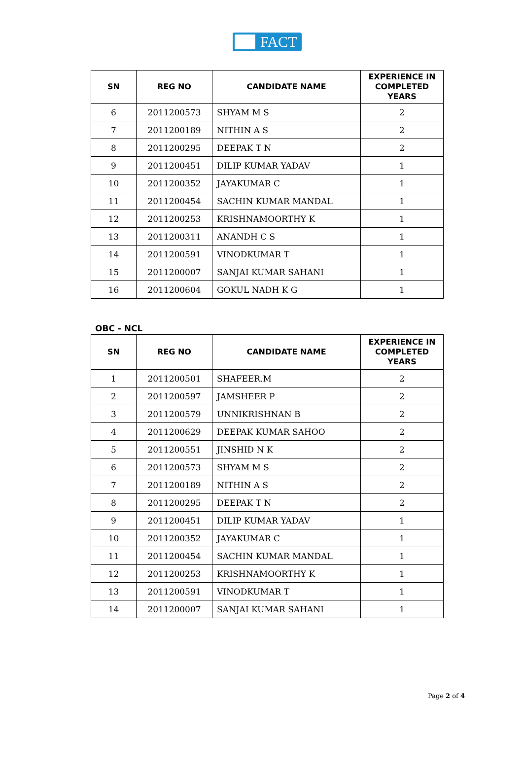FACT
| SN | REG NO | CANDIDATE NAME | EXPERIENCE IN COMPLETED YEARS |
| --- | --- | --- | --- |
| 6 | 2011200573 | SHYAM M S | 2 |
| 7 | 2011200189 | NITHIN A S | 2 |
| 8 | 2011200295 | DEEPAK T N | 2 |
| 9 | 2011200451 | DILIP KUMAR YADAV | 1 |
| 10 | 2011200352 | JAYAKUMAR C | 1 |
| 11 | 2011200454 | SACHIN KUMAR MANDAL | 1 |
| 12 | 2011200253 | KRISHNAMOORTHY K | 1 |
| 13 | 2011200311 | ANANDH C S | 1 |
| 14 | 2011200591 | VINODKUMAR T | 1 |
| 15 | 2011200007 | SANJAI KUMAR SAHANI | 1 |
| 16 | 2011200604 | GOKUL NADH K G | 1 |
OBC - NCL
| SN | REG NO | CANDIDATE NAME | EXPERIENCE IN COMPLETED YEARS |
| --- | --- | --- | --- |
| 1 | 2011200501 | SHAFEER.M | 2 |
| 2 | 2011200597 | JAMSHEER P | 2 |
| 3 | 2011200579 | UNNIKRISHNAN B | 2 |
| 4 | 2011200629 | DEEPAK KUMAR SAHOO | 2 |
| 5 | 2011200551 | JINSHID N K | 2 |
| 6 | 2011200573 | SHYAM M S | 2 |
| 7 | 2011200189 | NITHIN A S | 2 |
| 8 | 2011200295 | DEEPAK T N | 2 |
| 9 | 2011200451 | DILIP KUMAR YADAV | 1 |
| 10 | 2011200352 | JAYAKUMAR C | 1 |
| 11 | 2011200454 | SACHIN KUMAR MANDAL | 1 |
| 12 | 2011200253 | KRISHNAMOORTHY K | 1 |
| 13 | 2011200591 | VINODKUMAR T | 1 |
| 14 | 2011200007 | SANJAI KUMAR SAHANI | 1 |
Page 2 of 4